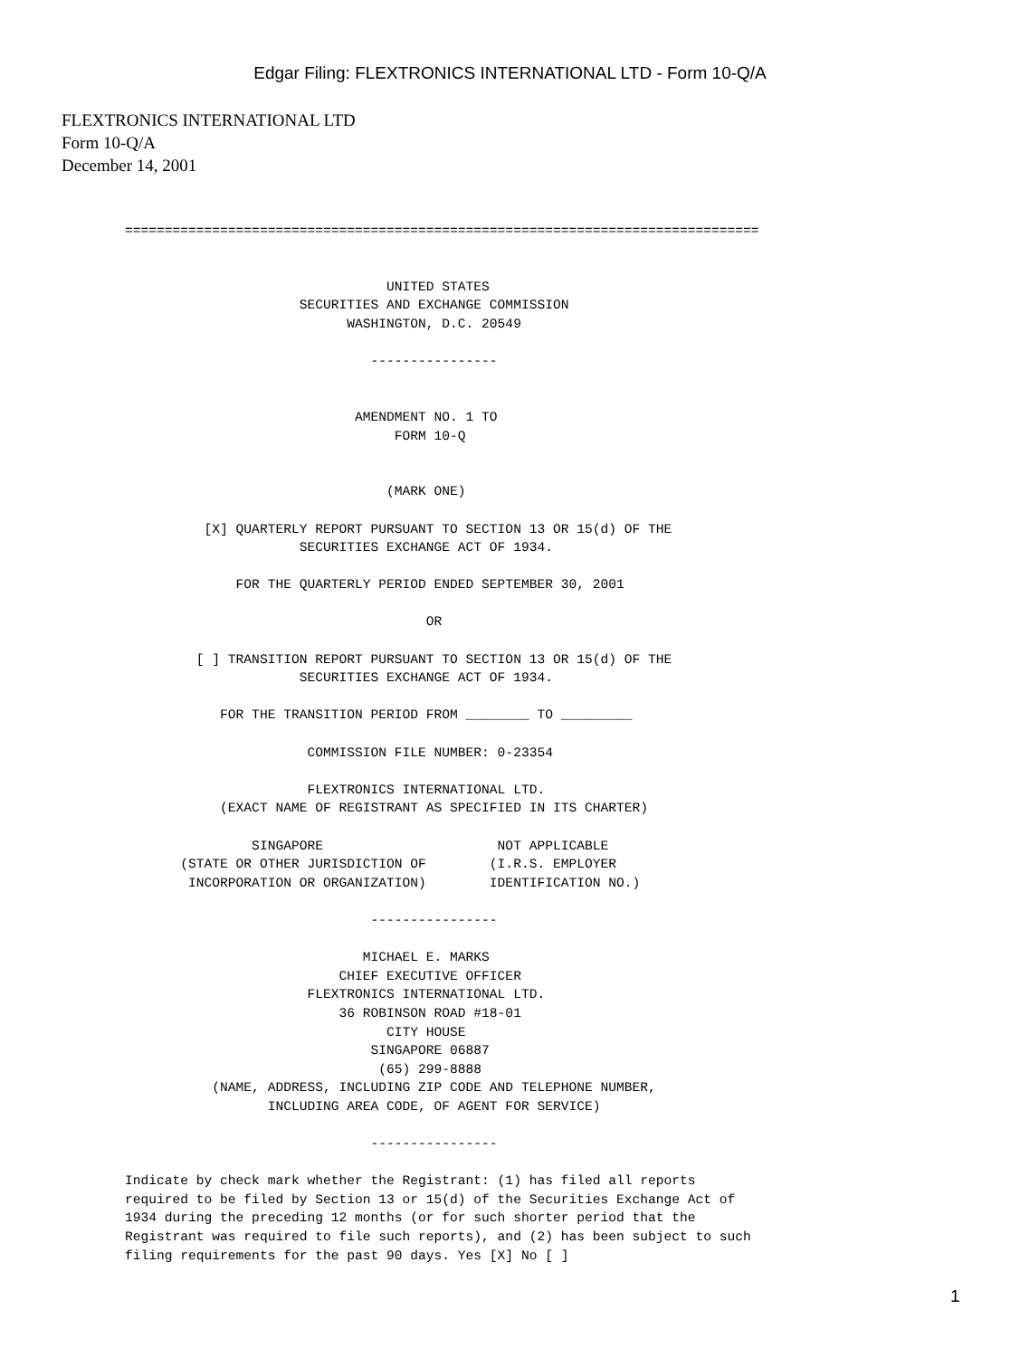Edgar Filing: FLEXTRONICS INTERNATIONAL LTD - Form 10-Q/A
FLEXTRONICS INTERNATIONAL LTD
Form 10-Q/A
December 14, 2001
================================================================================


                                 UNITED STATES
                      SECURITIES AND EXCHANGE COMMISSION
                            WASHINGTON, D.C. 20549

                               ----------------


                             AMENDMENT NO. 1 TO
                                  FORM 10-Q


                                 (MARK ONE)

          [X] QUARTERLY REPORT PURSUANT TO SECTION 13 OR 15(d) OF THE
                      SECURITIES EXCHANGE ACT OF 1934.

              FOR THE QUARTERLY PERIOD ENDED SEPTEMBER 30, 2001

                                      OR

         [ ] TRANSITION REPORT PURSUANT TO SECTION 13 OR 15(d) OF THE
                      SECURITIES EXCHANGE ACT OF 1934.

            FOR THE TRANSITION PERIOD FROM ________ TO _________

                       COMMISSION FILE NUMBER: 0-23354

                       FLEXTRONICS INTERNATIONAL LTD.
            (EXACT NAME OF REGISTRANT AS SPECIFIED IN ITS CHARTER)

                SINGAPORE                      NOT APPLICABLE
       (STATE OR OTHER JURISDICTION OF        (I.R.S. EMPLOYER
        INCORPORATION OR ORGANIZATION)        IDENTIFICATION NO.)

                               ----------------

                              MICHAEL E. MARKS
                           CHIEF EXECUTIVE OFFICER
                       FLEXTRONICS INTERNATIONAL LTD.
                           36 ROBINSON ROAD #18-01
                                 CITY HOUSE
                               SINGAPORE 06887
                                (65) 299-8888
           (NAME, ADDRESS, INCLUDING ZIP CODE AND TELEPHONE NUMBER,
                  INCLUDING AREA CODE, OF AGENT FOR SERVICE)

                               ----------------

Indicate by check mark whether the Registrant: (1) has filed all reports
required to be filed by Section 13 or 15(d) of the Securities Exchange Act of
1934 during the preceding 12 months (or for such shorter period that the
Registrant was required to file such reports), and (2) has been subject to such
filing requirements for the past 90 days. Yes [X] No [ ]
1